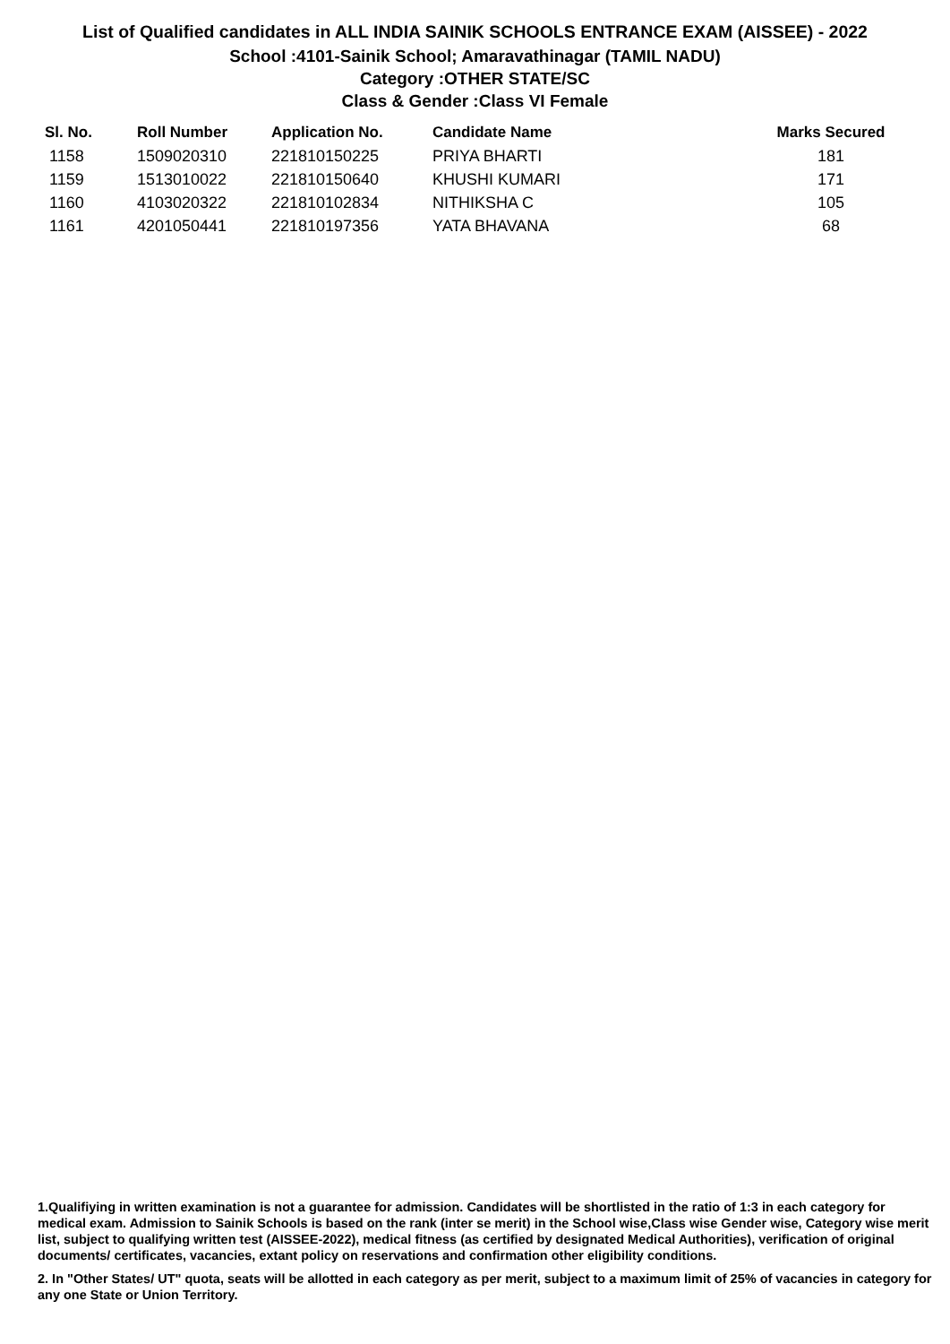List of Qualified candidates in ALL INDIA SAINIK SCHOOLS ENTRANCE EXAM (AISSEE) - 2022
School :4101-Sainik School; Amaravathinagar (TAMIL NADU)
Category :OTHER STATE/SC
Class & Gender :Class VI Female
| Sl. No. | Roll Number | Application No. | Candidate Name | Marks Secured |
| --- | --- | --- | --- | --- |
| 1158 | 1509020310 | 221810150225 | PRIYA BHARTI | 181 |
| 1159 | 1513010022 | 221810150640 | KHUSHI KUMARI | 171 |
| 1160 | 4103020322 | 221810102834 | NITHIKSHA C | 105 |
| 1161 | 4201050441 | 221810197356 | YATA BHAVANA | 68 |
1.Qualifiying in written examination is not a guarantee for admission. Candidates will be shortlisted in the ratio of 1:3 in each category for medical exam. Admission to Sainik Schools is based on the rank (inter se merit) in the School wise,Class wise Gender wise, Category wise merit list, subject to qualifying written test (AISSEE-2022), medical fitness (as certified by designated Medical Authorities), verification of original documents/ certificates, vacancies, extant policy on reservations and confirmation other eligibility conditions.
2. In "Other States/ UT" quota, seats will be allotted in each category as per merit, subject to a maximum limit of 25% of vacancies in category for any one State or Union Territory.